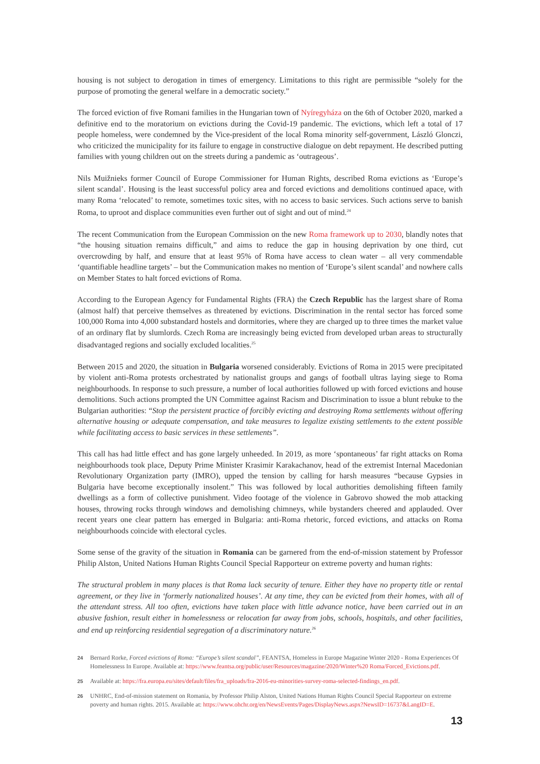housing is not subject to derogation in times of emergency. Limitations to this right are permissible “solely for the purpose of promoting the general welfare in a democratic society.”
The forced eviction of five Romani families in the Hungarian town of Nyíregyháza on the 6th of October 2020, marked a definitive end to the moratorium on evictions during the Covid-19 pandemic. The evictions, which left a total of 17 people homeless, were condemned by the Vice-president of the local Roma minority self-government, László Glonczi, who criticized the municipality for its failure to engage in constructive dialogue on debt repayment. He described putting families with young children out on the streets during a pandemic as ‘outrageous’.
Nils Muižnieks former Council of Europe Commissioner for Human Rights, described Roma evictions as ‘Europe’s silent scandal’. Housing is the least successful policy area and forced evictions and demolitions continued apace, with many Roma ‘relocated’ to remote, sometimes toxic sites, with no access to basic services. Such actions serve to banish Roma, to uproot and displace communities even further out of sight and out of mind.<sup>24</sup>
The recent Communication from the European Commission on the new Roma framework up to 2030, blandly notes that “the housing situation remains difficult,” and aims to reduce the gap in housing deprivation by one third, cut overcrowding by half, and ensure that at least 95% of Roma have access to clean water – all very commendable ‘quantifiable headline targets’ – but the Communication makes no mention of ‘Europe’s silent scandal’ and nowhere calls on Member States to halt forced evictions of Roma.
According to the European Agency for Fundamental Rights (FRA) the Czech Republic has the largest share of Roma (almost half) that perceive themselves as threatened by evictions. Discrimination in the rental sector has forced some 100,000 Roma into 4,000 substandard hostels and dormitories, where they are charged up to three times the market value of an ordinary flat by slumlords. Czech Roma are increasingly being evicted from developed urban areas to structurally disadvantaged regions and socially excluded localities.<sup>25</sup>
Between 2015 and 2020, the situation in Bulgaria worsened considerably. Evictions of Roma in 2015 were precipitated by violent anti-Roma protests orchestrated by nationalist groups and gangs of football ultras laying siege to Roma neighbourhoods. In response to such pressure, a number of local authorities followed up with forced evictions and house demolitions. Such actions prompted the UN Committee against Racism and Discrimination to issue a blunt rebuke to the Bulgarian authorities: “Stop the persistent practice of forcibly evicting and destroying Roma settlements without offering alternative housing or adequate compensation, and take measures to legalize existing settlements to the extent possible while facilitating access to basic services in these settlements”.
This call has had little effect and has gone largely unheeded. In 2019, as more ‘spontaneous’ far right attacks on Roma neighbourhoods took place, Deputy Prime Minister Krasimir Karakachanov, head of the extremist Internal Macedonian Revolutionary Organization party (IMRO), upped the tension by calling for harsh measures “because Gypsies in Bulgaria have become exceptionally insolent.” This was followed by local authorities demolishing fifteen family dwellings as a form of collective punishment. Video footage of the violence in Gabrovo showed the mob attacking houses, throwing rocks through windows and demolishing chimneys, while bystanders cheered and applauded. Over recent years one clear pattern has emerged in Bulgaria: anti-Roma rhetoric, forced evictions, and attacks on Roma neighbourhoods coincide with electoral cycles.
Some sense of the gravity of the situation in Romania can be garnered from the end-of-mission statement by Professor Philip Alston, United Nations Human Rights Council Special Rapporteur on extreme poverty and human rights:
The structural problem in many places is that Roma lack security of tenure. Either they have no property title or rental agreement, or they live in ‘formerly nationalized houses’. At any time, they can be evicted from their homes, with all of the attendant stress. All too often, evictions have taken place with little advance notice, have been carried out in an abusive fashion, result either in homelessness or relocation far away from jobs, schools, hospitals, and other facilities, and end up reinforcing residential segregation of a discriminatory nature.<sup>26</sup>
24 Bernard Rorke, Forced evictions of Roma: “Europe’s silent scandal”, FEANTSA, Homeless in Europe Magazine Winter 2020 - Roma Experiences Of Homelessness In Europe. Available at: https://www.feantsa.org/public/user/Resources/magazine/2020/Winter%20 Roma/Forced_Evictions.pdf.
25 Available at: https://fra.europa.eu/sites/default/files/fra_uploads/fra-2016-eu-minorities-survey-roma-selected-findings_en.pdf.
26 UNHRC, End-of-mission statement on Romania, by Professor Philip Alston, United Nations Human Rights Council Special Rapporteur on extreme poverty and human rights. 2015. Available at: https://www.ohchr.org/en/NewsEvents/Pages/DisplayNews.aspx?NewsID=16737&LangID=E.
13